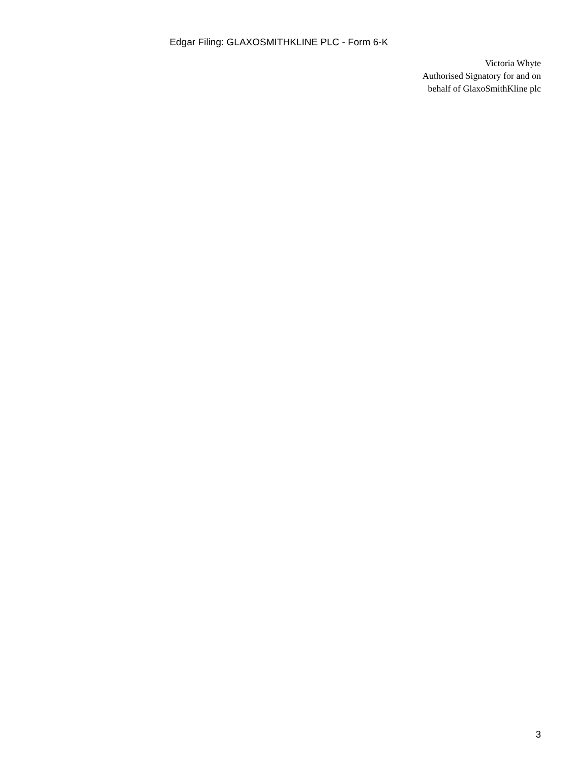Edgar Filing: GLAXOSMITHKLINE PLC - Form 6-K
Victoria Whyte
Authorised Signatory for and on
behalf of GlaxoSmithKline plc
3